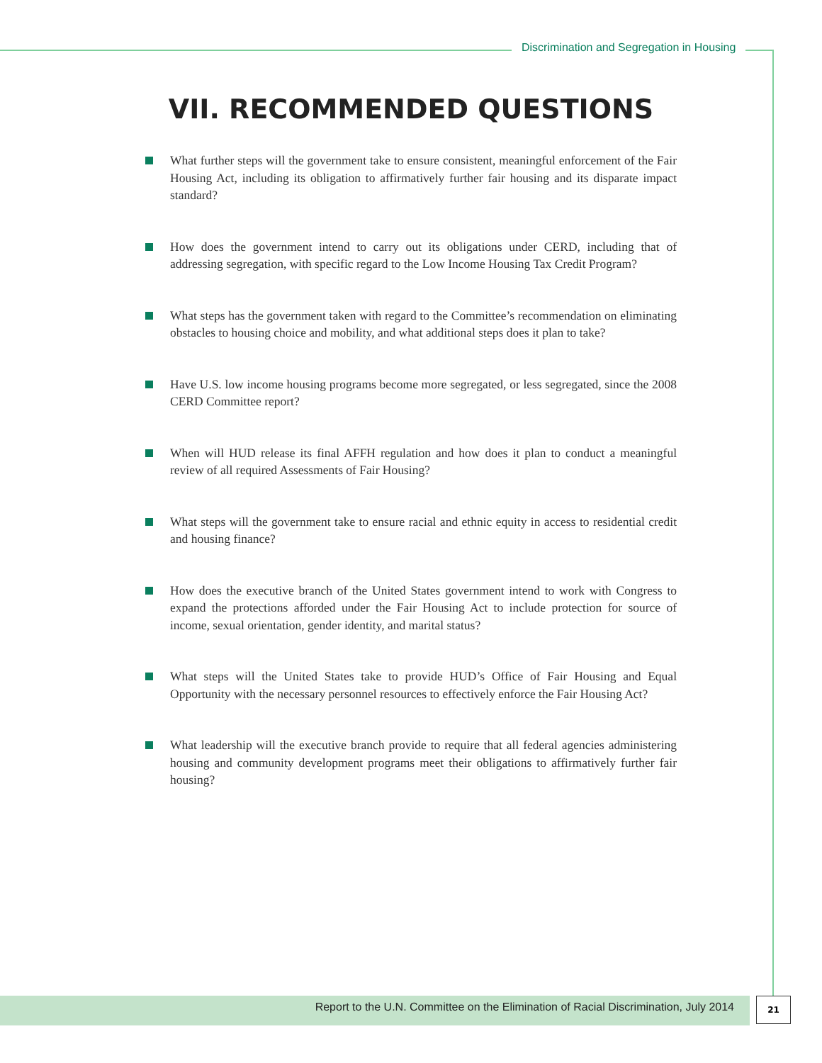Discrimination and Segregation in Housing
VII. RECOMMENDED QUESTIONS
What further steps will the government take to ensure consistent, meaningful enforcement of the Fair Housing Act, including its obligation to affirmatively further fair housing and its disparate impact standard?
How does the government intend to carry out its obligations under CERD, including that of addressing segregation, with specific regard to the Low Income Housing Tax Credit Program?
What steps has the government taken with regard to the Committee’s recommendation on eliminating obstacles to housing choice and mobility, and what additional steps does it plan to take?
Have U.S. low income housing programs become more segregated, or less segregated, since the 2008 CERD Committee report?
When will HUD release its final AFFH regulation and how does it plan to conduct a meaningful review of all required Assessments of Fair Housing?
What steps will the government take to ensure racial and ethnic equity in access to residential credit and housing finance?
How does the executive branch of the United States government intend to work with Congress to expand the protections afforded under the Fair Housing Act to include protection for source of income, sexual orientation, gender identity, and marital status?
What steps will the United States take to provide HUD’s Office of Fair Housing and Equal Opportunity with the necessary personnel resources to effectively enforce the Fair Housing Act?
What leadership will the executive branch provide to require that all federal agencies administering housing and community development programs meet their obligations to affirmatively further fair housing?
Report to the U.N. Committee on the Elimination of Racial Discrimination, July 2014 21